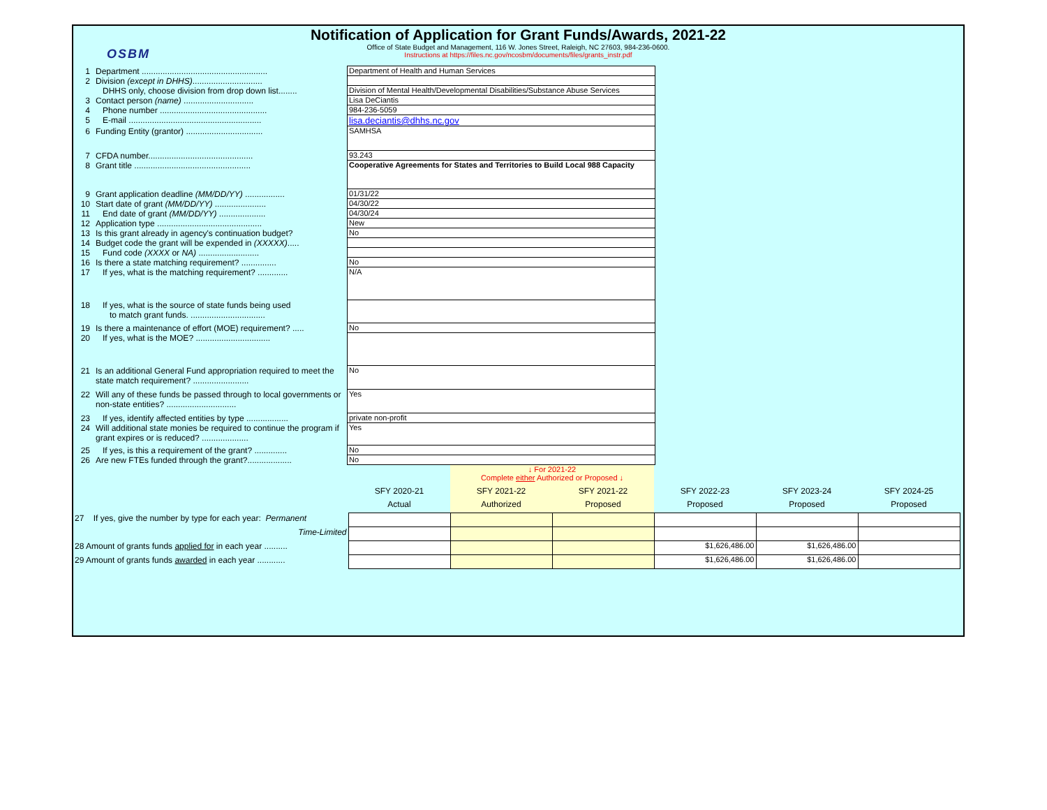OSBM
Notification of Application for Grant Funds/Awards, 2021-22
Office of State Budget and Management, 116 W. Jones Street, Raleigh, NC 27603, 984-236-0600.
Instructions at https://files.nc.gov/ncosbm/documents/files/grants_instr.pdf
| 1 | Department ...................................................... | Department of Health and Human Services |
| 2 | Division (except in DHHS) .............................. | |
| | DHHS only, choose division from drop down list........ | Division of Mental Health/Developmental Disabilities/Substance Abuse Services |
| 3 | Contact person (name) .............................. | Lisa DeCiantis |
| 4 | Phone number .............................................. | 984-236-5059 |
| 5 | E-mail ......................................................... | lisa.deciantis@dhhs.nc.gov |
| 6 | Funding Entity (grantor) ................................. | SAMHSA |
| 7 | CFDA number............................................. | 93.243 |
| 8 | Grant title .................................................. | Cooperative Agreements for States and Territories to Build Local 988 Capacity |
| 9 | Grant application deadline (MM/DD/YY) ................. | 01/31/22 |
| 10 | Start date of grant (MM/DD/YY) ...................... | 04/30/22 |
| 11 | End date of grant (MM/DD/YY) .................... | 04/30/24 |
| 12 | Application type ............................................. | New |
| 13 | Is this grant already in agency's continuation budget? | No |
| 14 | Budget code the grant will be expended in (XXXXX) ..... | |
| 15 | Fund code (XXXX or NA) .......................... | |
| 16 | Is there a state matching requirement? ............... | No |
| 17 | If yes, what is the matching requirement? ............. | N/A |
| 18 | If yes, what is the source of state funds being used to match grant funds. ................................ | |
| 19 | Is there a maintenance of effort (MOE) requirement? ..... | No |
| 20 | If yes, what is the MOE? ................................ | |
| 21 | Is an additional General Fund appropriation required to meet the state match requirement? ........................ | No |
| 22 | Will any of these funds be passed through to local governments or non-state entities? .............................. | Yes |
| 23 | If yes, identify affected entities by type .................. | private non-profit |
| 24 | Will additional state monies be required to continue the program if grant expires or is reduced? .................... | Yes |
| 25 | If yes, is this a requirement of the grant? .............. | No |
| 26 | Are new FTEs funded through the grant?................... | No |
| | | ↓ For 2021-22 Complete either Authorized or Proposed ↓ | | | | |
| | SFY 2020-21 | SFY 2021-22 | SFY 2021-22 | SFY 2022-23 | SFY 2023-24 | SFY 2024-25 |
| | Actual | Authorized | Proposed | Proposed | Proposed | Proposed |
| 27 If yes, give the number by type for each year: Permanent | | | | | | |
| Time-Limited | | | | | | |
| 28 Amount of grants funds applied for in each year .......... | | | | $1,626,486.00 | $1,626,486.00 | |
| 29 Amount of grants funds awarded in each year ............ | | | | $1,626,486.00 | $1,626,486.00 | |